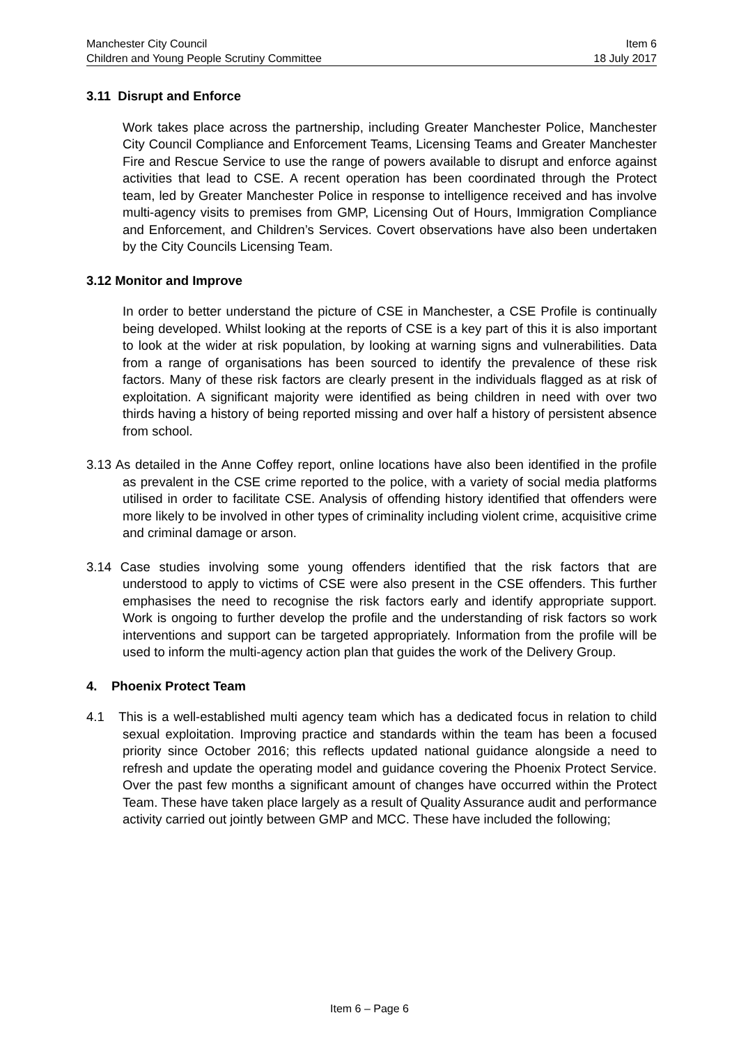Manchester City Council Item 6
Children and Young People Scrutiny Committee 18 July 2017
3.11 Disrupt and Enforce
Work takes place across the partnership, including Greater Manchester Police, Manchester City Council Compliance and Enforcement Teams, Licensing Teams and Greater Manchester Fire and Rescue Service to use the range of powers available to disrupt and enforce against activities that lead to CSE. A recent operation has been coordinated through the Protect team, led by Greater Manchester Police in response to intelligence received and has involve multi-agency visits to premises from GMP, Licensing Out of Hours, Immigration Compliance and Enforcement, and Children’s Services. Covert observations have also been undertaken by the City Councils Licensing Team.
3.12 Monitor and Improve
In order to better understand the picture of CSE in Manchester, a CSE Profile is continually being developed. Whilst looking at the reports of CSE is a key part of this it is also important to look at the wider at risk population, by looking at warning signs and vulnerabilities. Data from a range of organisations has been sourced to identify the prevalence of these risk factors. Many of these risk factors are clearly present in the individuals flagged as at risk of exploitation. A significant majority were identified as being children in need with over two thirds having a history of being reported missing and over half a history of persistent absence from school.
3.13 As detailed in the Anne Coffey report, online locations have also been identified in the profile as prevalent in the CSE crime reported to the police, with a variety of social media platforms utilised in order to facilitate CSE. Analysis of offending history identified that offenders were more likely to be involved in other types of criminality including violent crime, acquisitive crime and criminal damage or arson.
3.14 Case studies involving some young offenders identified that the risk factors that are understood to apply to victims of CSE were also present in the CSE offenders. This further emphasises the need to recognise the risk factors early and identify appropriate support. Work is ongoing to further develop the profile and the understanding of risk factors so work interventions and support can be targeted appropriately. Information from the profile will be used to inform the multi-agency action plan that guides the work of the Delivery Group.
4. Phoenix Protect Team
4.1 This is a well-established multi agency team which has a dedicated focus in relation to child sexual exploitation. Improving practice and standards within the team has been a focused priority since October 2016; this reflects updated national guidance alongside a need to refresh and update the operating model and guidance covering the Phoenix Protect Service. Over the past few months a significant amount of changes have occurred within the Protect Team. These have taken place largely as a result of Quality Assurance audit and performance activity carried out jointly between GMP and MCC. These have included the following;
Item 6 – Page 6